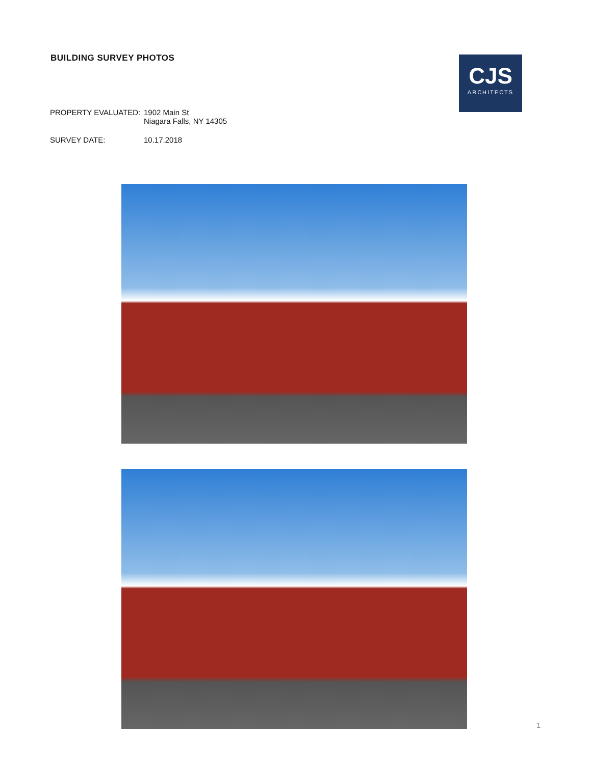BUILDING SURVEY PHOTOS
CJS
ARCHITECTS
PROPERTY EVALUATED: 1902 Main St
Niagara Falls, NY 14305
SURVEY DATE: 10.17.2018
1